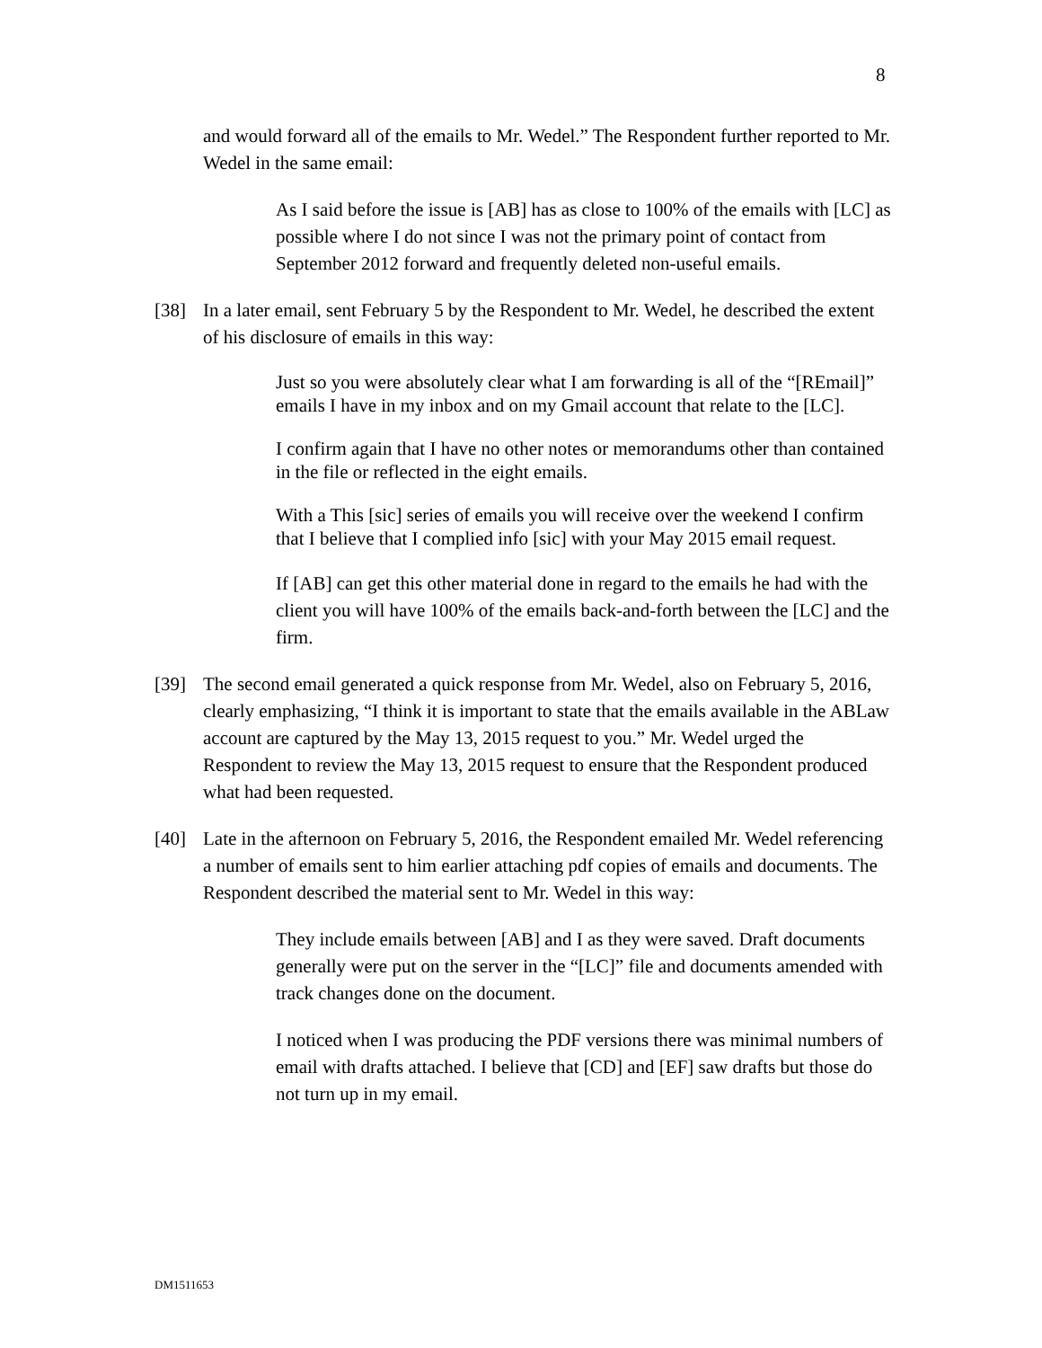8
and would forward all of the emails to Mr. Wedel.” The Respondent further reported to Mr. Wedel in the same email:
As I said before the issue is [AB] has as close to 100% of the emails with [LC] as possible where I do not since I was not the primary point of contact from September 2012 forward and frequently deleted non-useful emails.
[38] In a later email, sent February 5 by the Respondent to Mr. Wedel, he described the extent of his disclosure of emails in this way:
Just so you were absolutely clear what I am forwarding is all of the “[REmail]” emails I have in my inbox and on my Gmail account that relate to the [LC].
I confirm again that I have no other notes or memorandums other than contained in the file or reflected in the eight emails.
With a This [sic] series of emails you will receive over the weekend I confirm that I believe that I complied info [sic] with your May 2015 email request.
If [AB] can get this other material done in regard to the emails he had with the client you will have 100% of the emails back-and-forth between the [LC] and the firm.
[39] The second email generated a quick response from Mr. Wedel, also on February 5, 2016, clearly emphasizing, “I think it is important to state that the emails available in the ABLaw account are captured by the May 13, 2015 request to you.” Mr. Wedel urged the Respondent to review the May 13, 2015 request to ensure that the Respondent produced what had been requested.
[40] Late in the afternoon on February 5, 2016, the Respondent emailed Mr. Wedel referencing a number of emails sent to him earlier attaching pdf copies of emails and documents. The Respondent described the material sent to Mr. Wedel in this way:
They include emails between [AB] and I as they were saved. Draft documents generally were put on the server in the “[LC]” file and documents amended with track changes done on the document.
I noticed when I was producing the PDF versions there was minimal numbers of email with drafts attached. I believe that [CD] and [EF] saw drafts but those do not turn up in my email.
DM1511653